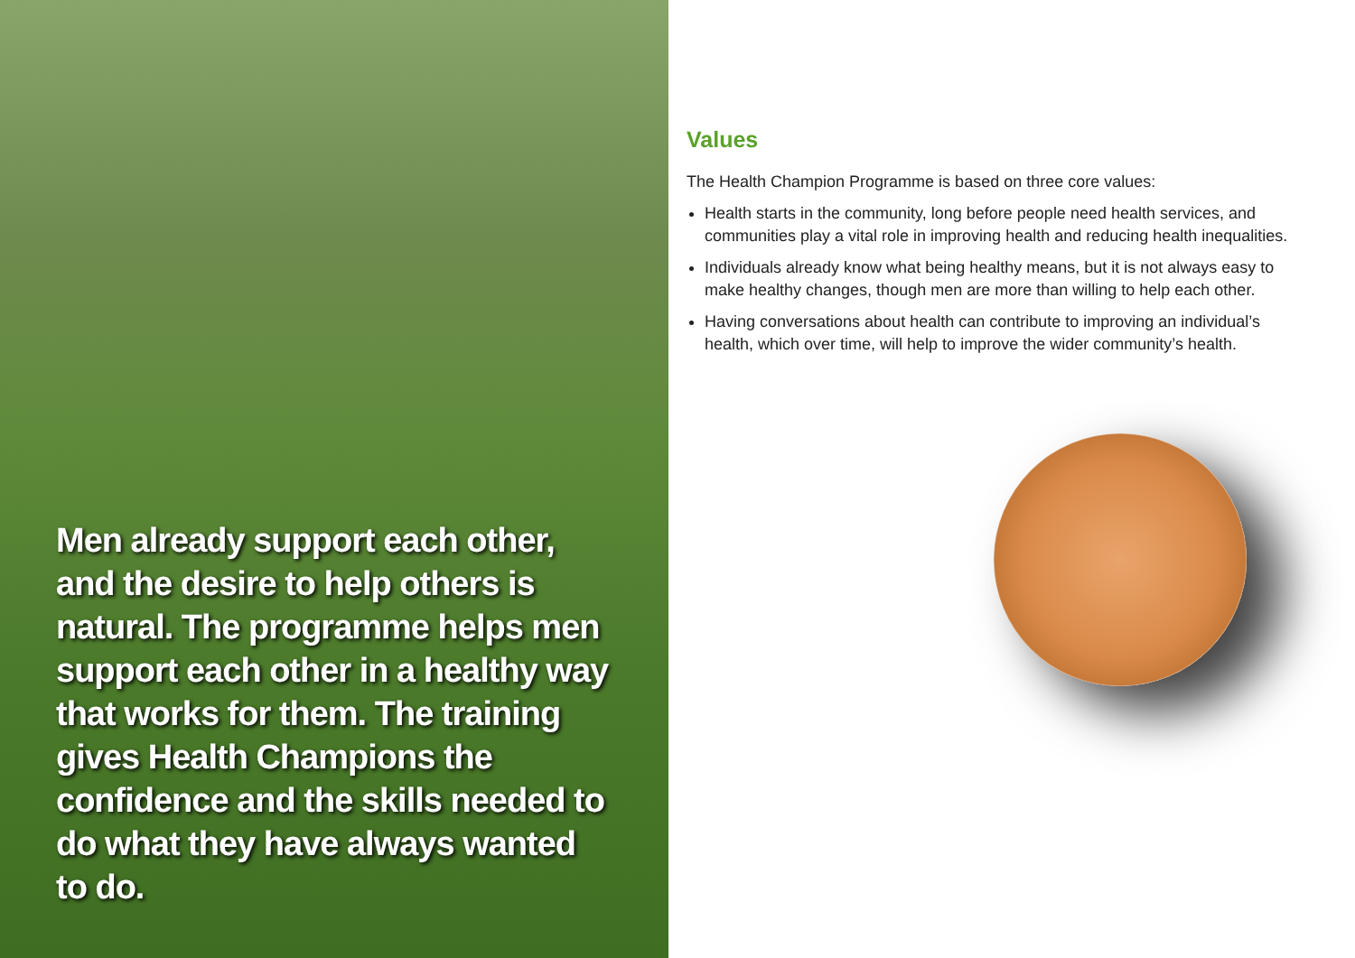Men already support each other, and the desire to help others is natural. The programme helps men support each other in a healthy way that works for them. The training gives Health Champions the confidence and the skills needed to do what they have always wanted to do.
Values
The Health Champion Programme is based on three core values:
Health starts in the community, long before people need health services, and communities play a vital role in improving health and reducing health inequalities.
Individuals already know what being healthy means, but it is not always easy to make healthy changes, though men are more than willing to help each other.
Having conversations about health can contribute to improving an individual’s health, which over time, will help to improve the wider community’s health.